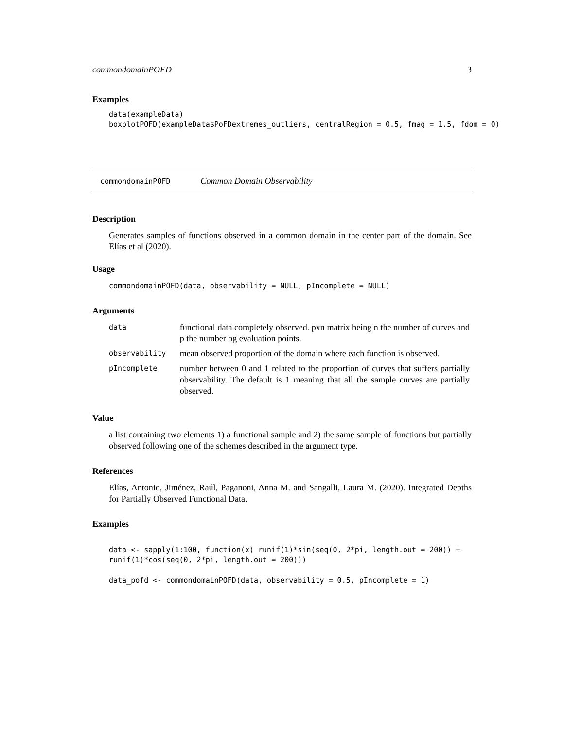commondomainPOFD 3
Examples
data(exampleData) boxplotPOFD(exampleData$PoFDextremes_outliers, centralRegion = 0.5, fmag = 1.5, fdom = 0)
commondomainPOFD Common Domain Observability
Description
Generates samples of functions observed in a common domain in the center part of the domain. See Elías et al (2020).
Usage
commondomainPOFD(data, observability = NULL, pIncomplete = NULL)
Arguments
| data | functional data completely observed. pxn matrix being n the number of curves and p the number og evaluation points. |
| observability | mean observed proportion of the domain where each function is observed. |
| pIncomplete | number between 0 and 1 related to the proportion of curves that suffers partially observability. The default is 1 meaning that all the sample curves are partially observed. |
Value
a list containing two elements 1) a functional sample and 2) the same sample of functions but partially observed following one of the schemes described in the argument type.
References
Elías, Antonio, Jiménez, Raúl, Paganoni, Anna M. and Sangalli, Laura M. (2020). Integrated Depths for Partially Observed Functional Data.
Examples
data <- sapply(1:100, function(x) runif(1)*sin(seq(0, 2*pi, length.out = 200)) + runif(1)*cos(seq(0, 2*pi, length.out = 200))) data_pofd <- commondomainPOFD(data, observability = 0.5, pIncomplete = 1)